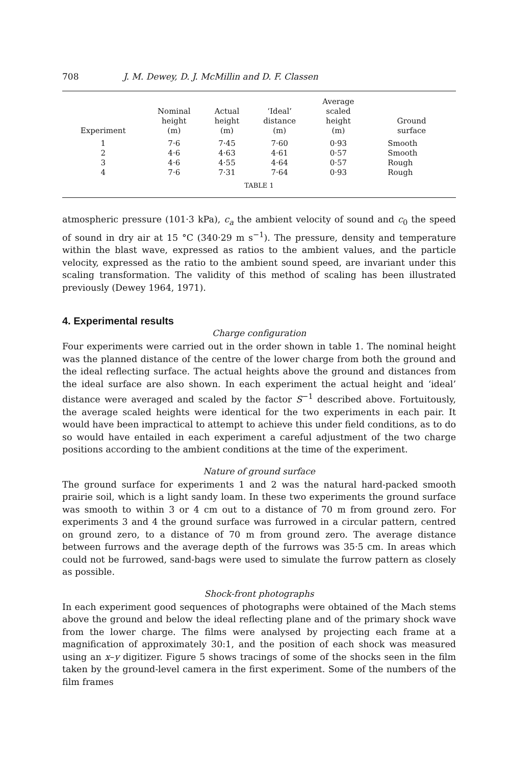708 J. M. Dewey, D. J. McMillin and D. F. Classen
| Experiment | Nominal height (m) | Actual height (m) | ‘Ideal’ distance (m) | Average scaled height (m) | Ground surface |
| --- | --- | --- | --- | --- | --- |
| 1 | 7·6 | 7·45 | 7·60 | 0·93 | Smooth |
| 2 | 4·6 | 4·63 | 4·61 | 0·57 | Smooth |
| 3 | 4·6 | 4·55 | 4·64 | 0·57 | Rough |
| 4 | 7·6 | 7·31 | 7·64 | 0·93 | Rough |
TABLE 1
atmospheric pressure (101·3 kPa), c<sub>a</sub> the ambient velocity of sound and c<sub>0</sub> the speed of sound in dry air at 15 °C (340·29 m s<sup>−1</sup>). The pressure, density and temperature within the blast wave, expressed as ratios to the ambient values, and the particle velocity, expressed as the ratio to the ambient sound speed, are invariant under this scaling transformation. The validity of this method of scaling has been illustrated previously (Dewey 1964, 1971).
4. Experimental results
Charge configuration
Four experiments were carried out in the order shown in table 1. The nominal height was the planned distance of the centre of the lower charge from both the ground and the ideal reflecting surface. The actual heights above the ground and distances from the ideal surface are also shown. In each experiment the actual height and ‘ideal’ distance were averaged and scaled by the factor S<sup>−1</sup> described above. Fortuitously, the average scaled heights were identical for the two experiments in each pair. It would have been impractical to attempt to achieve this under field conditions, as to do so would have entailed in each experiment a careful adjustment of the two charge positions according to the ambient conditions at the time of the experiment.
Nature of ground surface
The ground surface for experiments 1 and 2 was the natural hard-packed smooth prairie soil, which is a light sandy loam. In these two experiments the ground surface was smooth to within 3 or 4 cm out to a distance of 70 m from ground zero. For experiments 3 and 4 the ground surface was furrowed in a circular pattern, centred on ground zero, to a distance of 70 m from ground zero. The average distance between furrows and the average depth of the furrows was 35·5 cm. In areas which could not be furrowed, sand-bags were used to simulate the furrow pattern as closely as possible.
Shock-front photographs
In each experiment good sequences of photographs were obtained of the Mach stems above the ground and below the ideal reflecting plane and of the primary shock wave from the lower charge. The films were analysed by projecting each frame at a magnification of approximately 30:1, and the position of each shock was measured using an x–y digitizer. Figure 5 shows tracings of some of the shocks seen in the film taken by the ground-level camera in the first experiment. Some of the numbers of the film frames